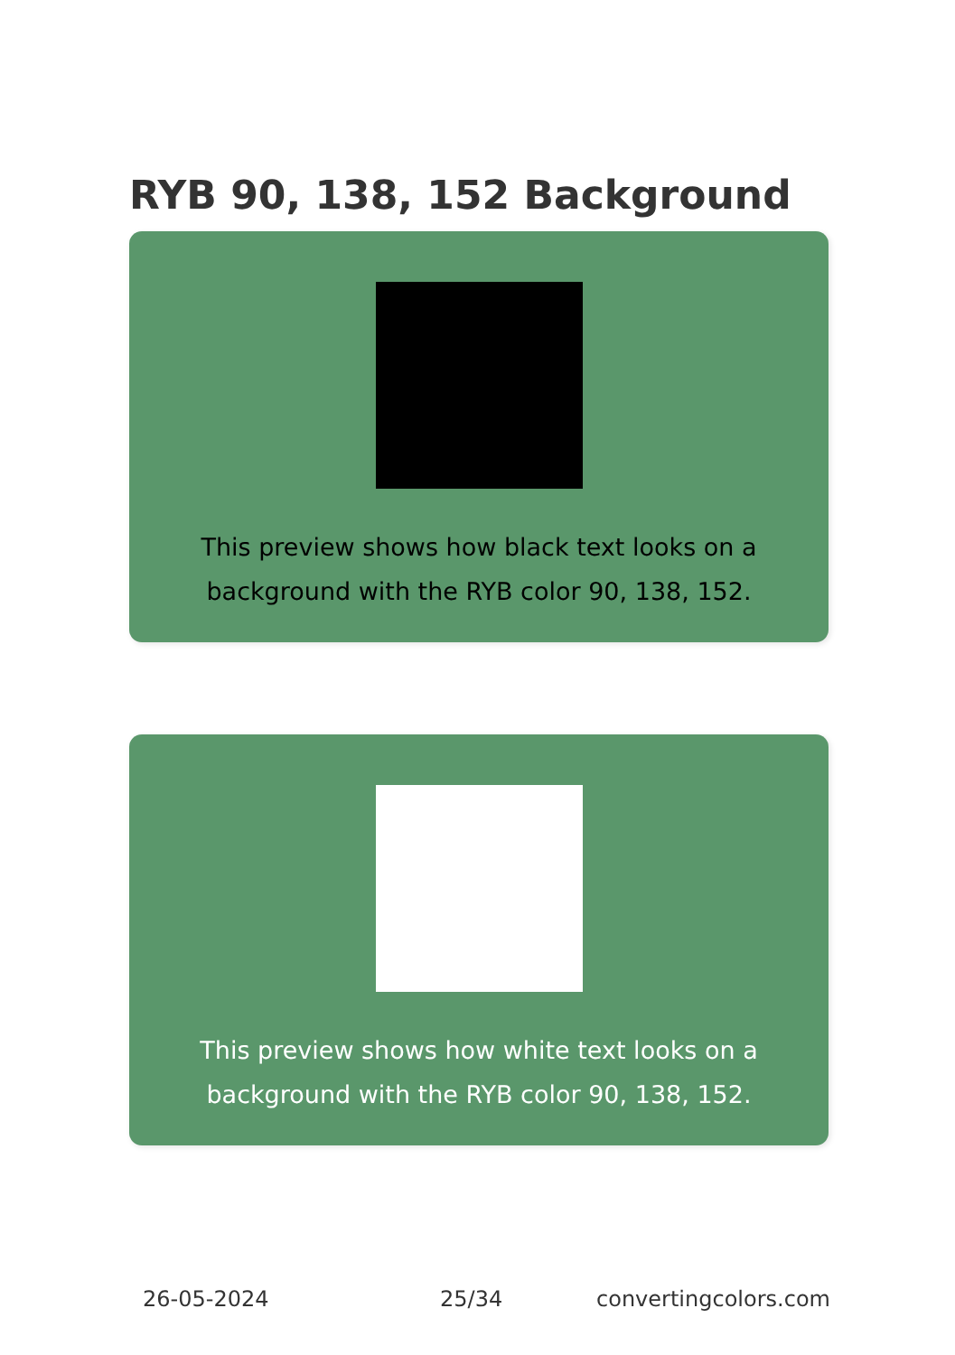RYB 90, 138, 152 Background
This preview shows how black text looks on a background with the RYB color 90, 138, 152.
This preview shows how white text looks on a background with the RYB color 90, 138, 152.
26-05-2024 25/34 convertingcolors.com